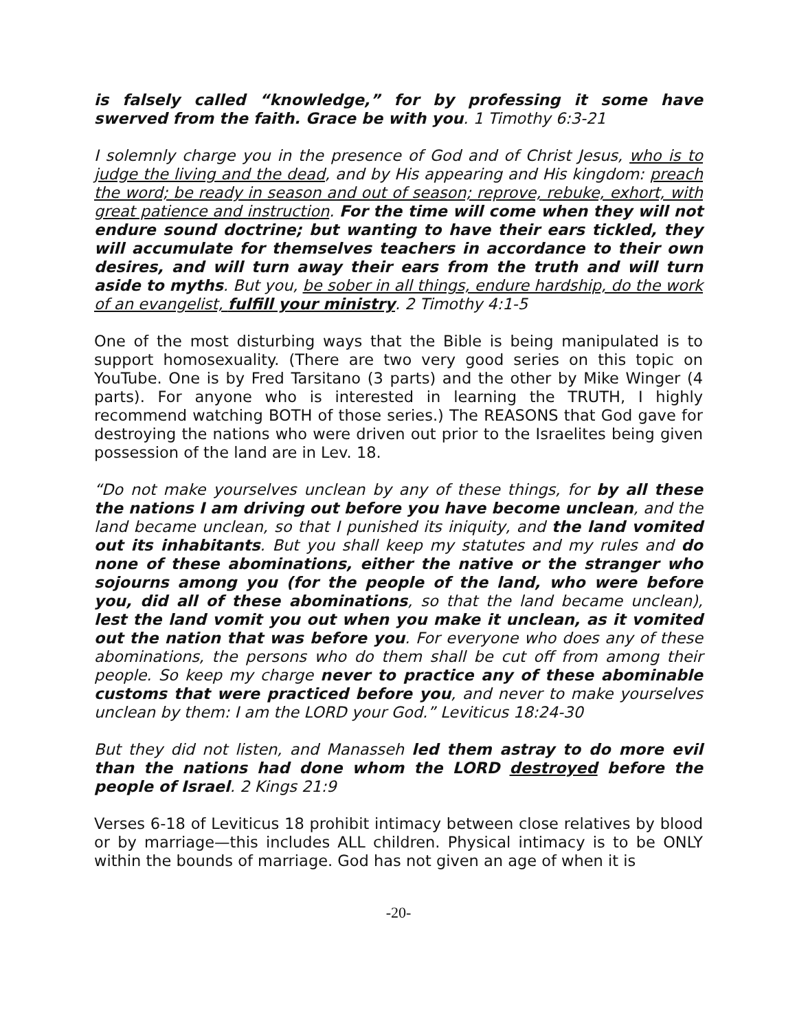is falsely called “knowledge,” for by professing it some have swerved from the faith. Grace be with you. 1 Timothy 6:3-21
I solemnly charge you in the presence of God and of Christ Jesus, who is to judge the living and the dead, and by His appearing and His kingdom: preach the word; be ready in season and out of season; reprove, rebuke, exhort, with great patience and instruction. For the time will come when they will not endure sound doctrine; but wanting to have their ears tickled, they will accumulate for themselves teachers in accordance to their own desires, and will turn away their ears from the truth and will turn aside to myths. But you, be sober in all things, endure hardship, do the work of an evangelist, fulfill your ministry. 2 Timothy 4:1-5
One of the most disturbing ways that the Bible is being manipulated is to support homosexuality. (There are two very good series on this topic on YouTube. One is by Fred Tarsitano (3 parts) and the other by Mike Winger (4 parts). For anyone who is interested in learning the TRUTH, I highly recommend watching BOTH of those series.) The REASONS that God gave for destroying the nations who were driven out prior to the Israelites being given possession of the land are in Lev. 18.
“Do not make yourselves unclean by any of these things, for by all these the nations I am driving out before you have become unclean, and the land became unclean, so that I punished its iniquity, and the land vomited out its inhabitants. But you shall keep my statutes and my rules and do none of these abominations, either the native or the stranger who sojourns among you (for the people of the land, who were before you, did all of these abominations, so that the land became unclean), lest the land vomit you out when you make it unclean, as it vomited out the nation that was before you. For everyone who does any of these abominations, the persons who do them shall be cut off from among their people. So keep my charge never to practice any of these abominable customs that were practiced before you, and never to make yourselves unclean by them: I am the LORD your God.” Leviticus 18:24-30
But they did not listen, and Manasseh led them astray to do more evil than the nations had done whom the LORD destroyed before the people of Israel. 2 Kings 21:9
Verses 6-18 of Leviticus 18 prohibit intimacy between close relatives by blood or by marriage—this includes ALL children. Physical intimacy is to be ONLY within the bounds of marriage. God has not given an age of when it is
-20-